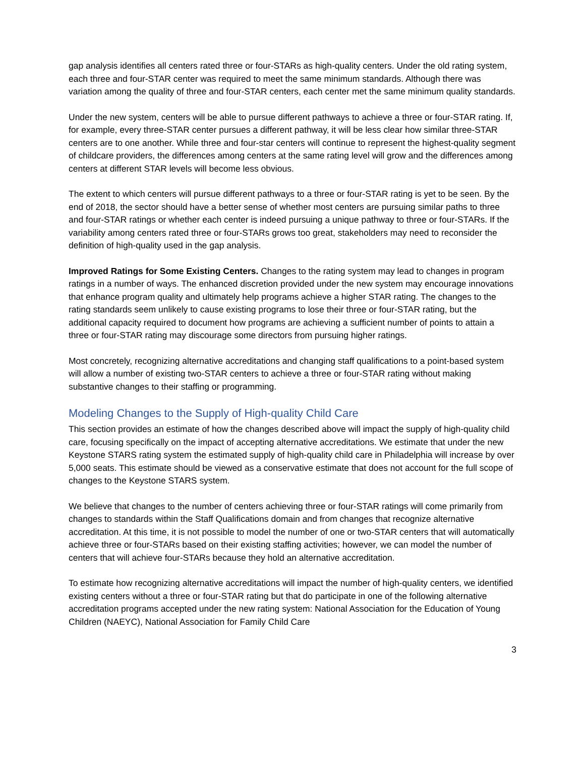gap analysis identifies all centers rated three or four-STARs as high-quality centers. Under the old rating system, each three and four-STAR center was required to meet the same minimum standards. Although there was variation among the quality of three and four-STAR centers, each center met the same minimum quality standards.
Under the new system, centers will be able to pursue different pathways to achieve a three or four-STAR rating. If, for example, every three-STAR center pursues a different pathway, it will be less clear how similar three-STAR centers are to one another. While three and four-star centers will continue to represent the highest-quality segment of childcare providers, the differences among centers at the same rating level will grow and the differences among centers at different STAR levels will become less obvious.
The extent to which centers will pursue different pathways to a three or four-STAR rating is yet to be seen. By the end of 2018, the sector should have a better sense of whether most centers are pursuing similar paths to three and four-STAR ratings or whether each center is indeed pursuing a unique pathway to three or four-STARs. If the variability among centers rated three or four-STARs grows too great, stakeholders may need to reconsider the definition of high-quality used in the gap analysis.
Improved Ratings for Some Existing Centers. Changes to the rating system may lead to changes in program ratings in a number of ways. The enhanced discretion provided under the new system may encourage innovations that enhance program quality and ultimately help programs achieve a higher STAR rating. The changes to the rating standards seem unlikely to cause existing programs to lose their three or four-STAR rating, but the additional capacity required to document how programs are achieving a sufficient number of points to attain a three or four-STAR rating may discourage some directors from pursuing higher ratings.
Most concretely, recognizing alternative accreditations and changing staff qualifications to a point-based system will allow a number of existing two-STAR centers to achieve a three or four-STAR rating without making substantive changes to their staffing or programming.
Modeling Changes to the Supply of High-quality Child Care
This section provides an estimate of how the changes described above will impact the supply of high-quality child care, focusing specifically on the impact of accepting alternative accreditations. We estimate that under the new Keystone STARS rating system the estimated supply of high-quality child care in Philadelphia will increase by over 5,000 seats. This estimate should be viewed as a conservative estimate that does not account for the full scope of changes to the Keystone STARS system.
We believe that changes to the number of centers achieving three or four-STAR ratings will come primarily from changes to standards within the Staff Qualifications domain and from changes that recognize alternative accreditation. At this time, it is not possible to model the number of one or two-STAR centers that will automatically achieve three or four-STARs based on their existing staffing activities; however, we can model the number of centers that will achieve four-STARs because they hold an alternative accreditation.
To estimate how recognizing alternative accreditations will impact the number of high-quality centers, we identified existing centers without a three or four-STAR rating but that do participate in one of the following alternative accreditation programs accepted under the new rating system: National Association for the Education of Young Children (NAEYC), National Association for Family Child Care
3